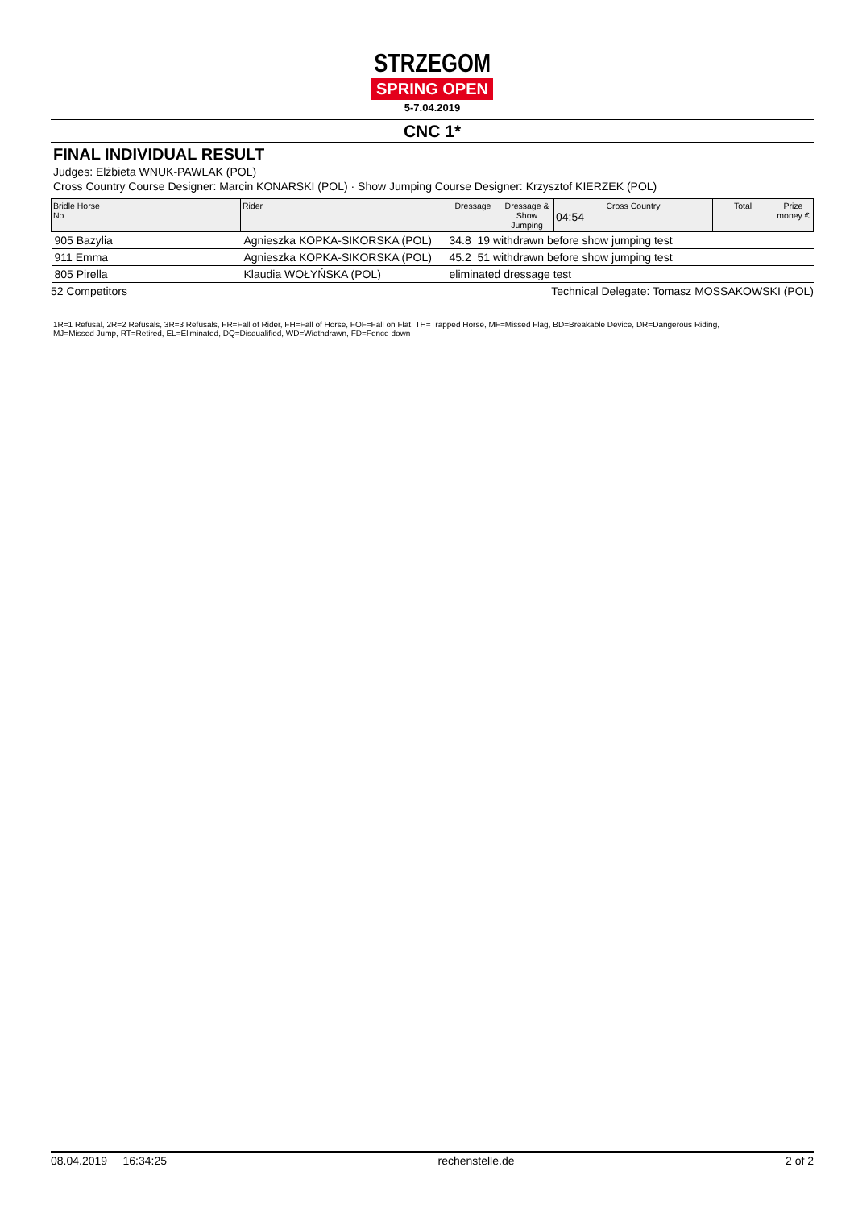STRZEGOM
SPRING OPEN
5-7.04.2019
CNC 1*
FINAL INDIVIDUAL RESULT
Judges: Elżbieta WNUK-PAWLAK (POL)
Cross Country Course Designer: Marcin KONARSKI (POL) · Show Jumping Course Designer: Krzysztof KIERZEK (POL)
| Bridle Horse No. | Rider | Dressage | Dressage & Show Jumping | Cross Country 04:54 | Total | Prize money € |
| --- | --- | --- | --- | --- | --- | --- |
| 905 Bazylia | Agnieszka KOPKA-SIKORSKA (POL) | 34.8 19 withdrawn before show jumping test | | | | |
| 911 Emma | Agnieszka KOPKA-SIKORSKA (POL) | 45.2 51 withdrawn before show jumping test | | | | |
| 805 Pirella | Klaudia WOŁYŃSKA (POL) | eliminated dressage test | | | | |
52 Competitors Technical Delegate: Tomasz MOSSAKOWSKI (POL)
1R=1 Refusal, 2R=2 Refusals, 3R=3 Refusals, FR=Fall of Rider, FH=Fall of Horse, FOF=Fall on Flat, TH=Trapped Horse, MF=Missed Flag, BD=Breakable Device, DR=Dangerous Riding,
MJ=Missed Jump, RT=Retired, EL=Eliminated, DQ=Disqualified, WD=Widthdrawn, FD=Fence down
08.04.2019 16:34:25 rechenstelle.de 2 of 2